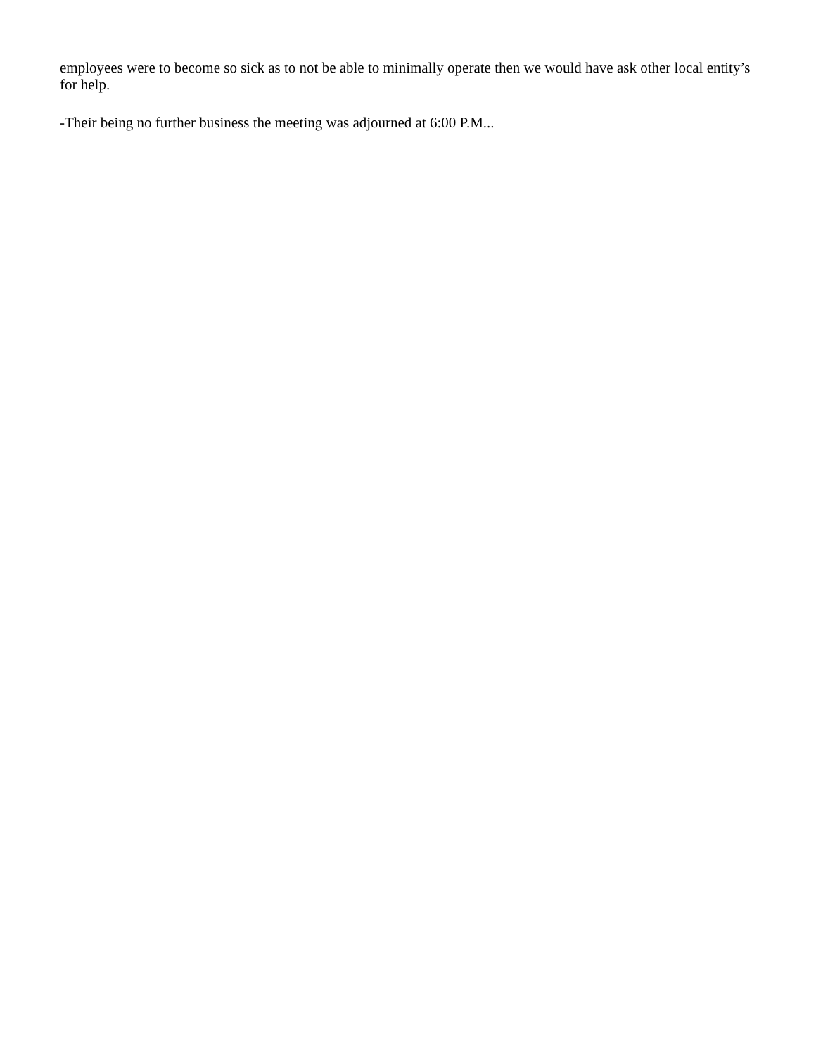employees were to become so sick as to not be able to minimally operate then we would have ask other local entity’s for help.
-Their being no further business the meeting was adjourned at 6:00 P.M...